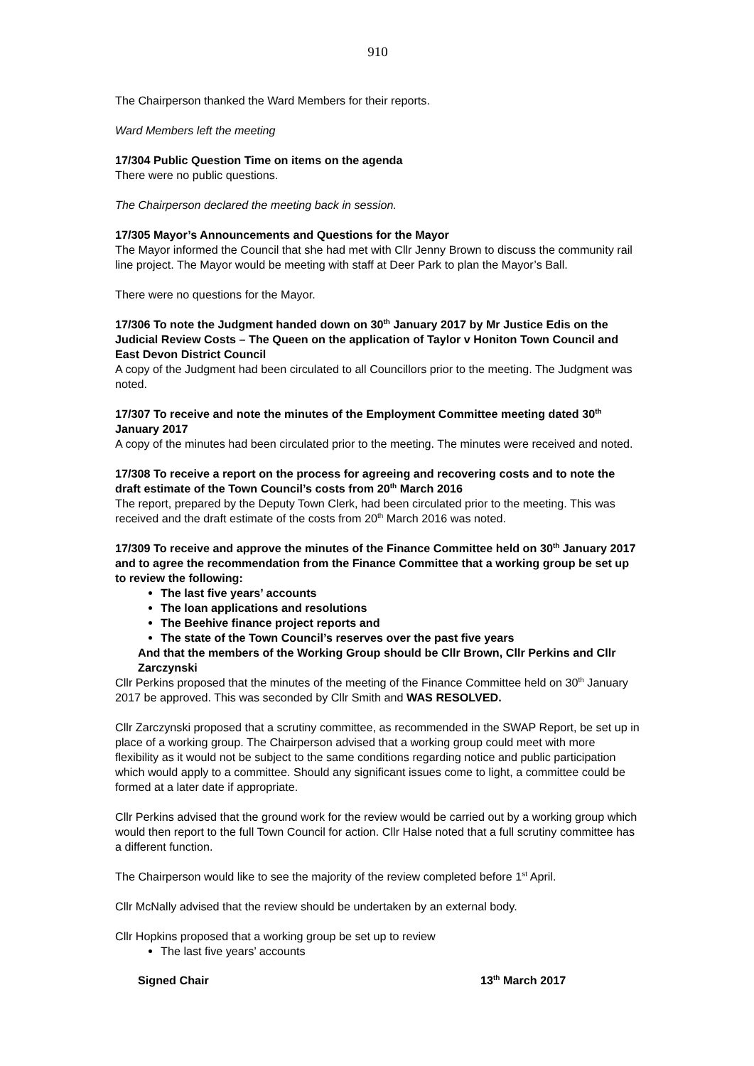910
The Chairperson thanked the Ward Members for their reports.
Ward Members left the meeting
17/304 Public Question Time on items on the agenda
There were no public questions.
The Chairperson declared the meeting back in session.
17/305 Mayor’s Announcements and Questions for the Mayor
The Mayor informed the Council that she had met with Cllr Jenny Brown to discuss the community rail line project. The Mayor would be meeting with staff at Deer Park to plan the Mayor’s Ball.
There were no questions for the Mayor.
17/306 To note the Judgment handed down on 30<sup>th</sup> January 2017 by Mr Justice Edis on the Judicial Review Costs – The Queen on the application of Taylor v Honiton Town Council and East Devon District Council
A copy of the Judgment had been circulated to all Councillors prior to the meeting. The Judgment was noted.
17/307 To receive and note the minutes of the Employment Committee meeting dated 30<sup>th</sup> January 2017
A copy of the minutes had been circulated prior to the meeting. The minutes were received and noted.
17/308 To receive a report on the process for agreeing and recovering costs and to note the draft estimate of the Town Council’s costs from 20<sup>th</sup> March 2016
The report, prepared by the Deputy Town Clerk, had been circulated prior to the meeting. This was received and the draft estimate of the costs from 20<sup>th</sup> March 2016 was noted.
17/309 To receive and approve the minutes of the Finance Committee held on 30<sup>th</sup> January 2017 and to agree the recommendation from the Finance Committee that a working group be set up to review the following:
The last five years’ accounts
The loan applications and resolutions
The Beehive finance project reports and
The state of the Town Council’s reserves over the past five years
And that the members of the Working Group should be Cllr Brown, Cllr Perkins and Cllr Zarczynski
Cllr Perkins proposed that the minutes of the meeting of the Finance Committee held on 30<sup>th</sup> January 2017 be approved. This was seconded by Cllr Smith and WAS RESOLVED.
Cllr Zarczynski proposed that a scrutiny committee, as recommended in the SWAP Report, be set up in place of a working group. The Chairperson advised that a working group could meet with more flexibility as it would not be subject to the same conditions regarding notice and public participation which would apply to a committee. Should any significant issues come to light, a committee could be formed at a later date if appropriate.
Cllr Perkins advised that the ground work for the review would be carried out by a working group which would then report to the full Town Council for action. Cllr Halse noted that a full scrutiny committee has a different function.
The Chairperson would like to see the majority of the review completed before 1<sup>st</sup> April.
Cllr McNally advised that the review should be undertaken by an external body.
Cllr Hopkins proposed that a working group be set up to review
The last five years’ accounts
Signed Chair 13<sup>th</sup> March 2017